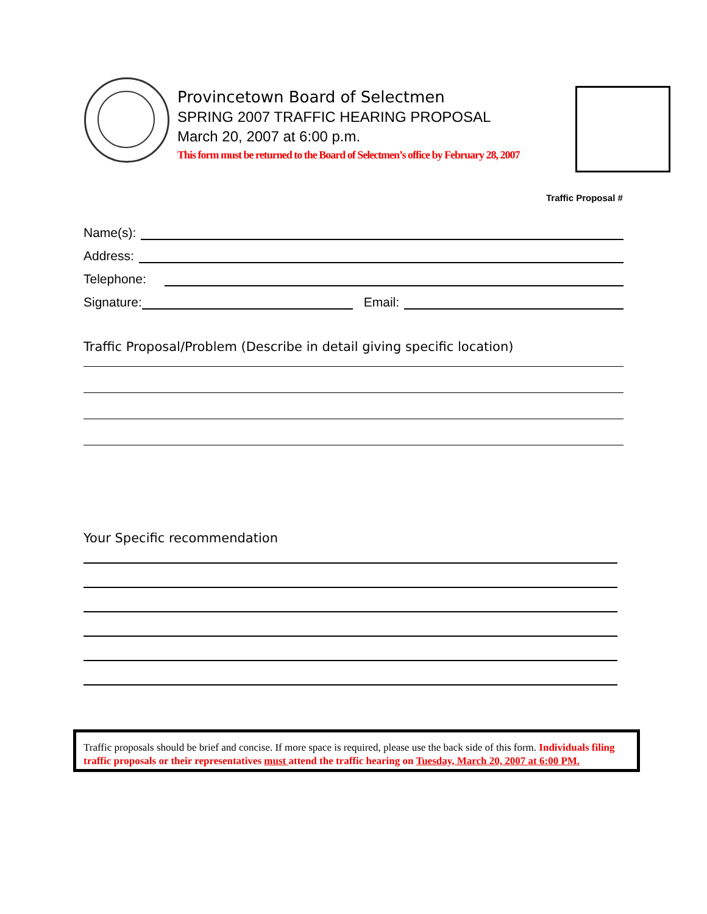Provincetown Board of Selectmen
SPRING 2007 TRAFFIC HEARING PROPOSAL
March 20, 2007 at 6:00 p.m.
This form must be returned to the Board of Selectmen’s office by February 28, 2007
Traffic Proposal #
Name(s):
Address:
Telephone:
Signature: Email:
Traffic Proposal/Problem (Describe in detail giving specific location)
Your Specific recommendation
Traffic proposals should be brief and concise. If more space is required, please use the back side of this form. Individuals filing traffic proposals or their representatives must attend the traffic hearing on Tuesday, March 20, 2007 at 6:00 PM.